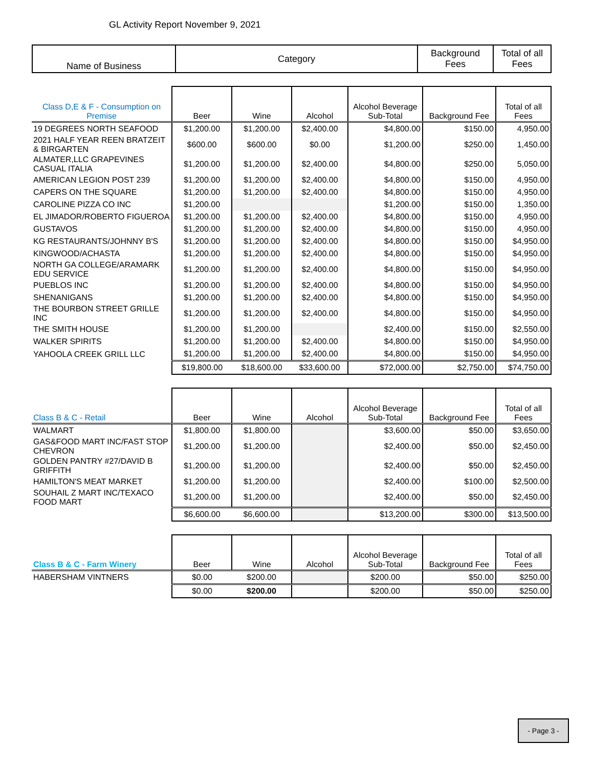GL Activity Report November 9, 2021
| Name of Business | Category | Background Fees | Total of all Fees |
| --- | --- | --- | --- |
| Class D,E & F - Consumption on Premise | Beer | Wine | Alcohol | Alcohol Beverage Sub-Total | Background Fee | Total of all Fees |
| --- | --- | --- | --- | --- | --- | --- |
| 19 DEGREES NORTH SEAFOOD | $1,200.00 | $1,200.00 | $2,400.00 | $4,800.00 | $150.00 | 4,950.00 |
| 2021 HALF YEAR REEN BRATZEIT & BIRGARTEN | $600.00 | $600.00 | $0.00 | $1,200.00 | $250.00 | 1,450.00 |
| ALMATER,LLC GRAPEVINES CASUAL ITALIA | $1,200.00 | $1,200.00 | $2,400.00 | $4,800.00 | $250.00 | 5,050.00 |
| AMERICAN LEGION POST 239 | $1,200.00 | $1,200.00 | $2,400.00 | $4,800.00 | $150.00 | 4,950.00 |
| CAPERS ON THE SQUARE | $1,200.00 | $1,200.00 | $2,400.00 | $4,800.00 | $150.00 | 4,950.00 |
| CAROLINE PIZZA CO INC | $1,200.00 | | | $1,200.00 | $150.00 | 1,350.00 |
| EL JIMADOR/ROBERTO FIGUEROA | $1,200.00 | $1,200.00 | $2,400.00 | $4,800.00 | $150.00 | 4,950.00 |
| GUSTAVOS | $1,200.00 | $1,200.00 | $2,400.00 | $4,800.00 | $150.00 | 4,950.00 |
| KG RESTAURANTS/JOHNNY B'S | $1,200.00 | $1,200.00 | $2,400.00 | $4,800.00 | $150.00 | $4,950.00 |
| KINGWOOD/ACHASTA | $1,200.00 | $1,200.00 | $2,400.00 | $4,800.00 | $150.00 | $4,950.00 |
| NORTH GA COLLEGE/ARAMARK EDU SERVICE | $1,200.00 | $1,200.00 | $2,400.00 | $4,800.00 | $150.00 | $4,950.00 |
| PUEBLOS INC | $1,200.00 | $1,200.00 | $2,400.00 | $4,800.00 | $150.00 | $4,950.00 |
| SHENANIGANS | $1,200.00 | $1,200.00 | $2,400.00 | $4,800.00 | $150.00 | $4,950.00 |
| THE BOURBON STREET GRILLE INC | $1,200.00 | $1,200.00 | $2,400.00 | $4,800.00 | $150.00 | $4,950.00 |
| THE SMITH HOUSE | $1,200.00 | $1,200.00 | | $2,400.00 | $150.00 | $2,550.00 |
| WALKER SPIRITS | $1,200.00 | $1,200.00 | $2,400.00 | $4,800.00 | $150.00 | $4,950.00 |
| YAHOOLA CREEK GRILL LLC | $1,200.00 | $1,200.00 | $2,400.00 | $4,800.00 | $150.00 | $4,950.00 |
| | $19,800.00 | $18,600.00 | $33,600.00 | $72,000.00 | $2,750.00 | $74,750.00 |
| Class B & C - Retail | Beer | Wine | Alcohol | Alcohol Beverage Sub-Total | Background Fee | Total of all Fees |
| --- | --- | --- | --- | --- | --- | --- |
| WALMART | $1,800.00 | $1,800.00 | | $3,600.00 | $50.00 | $3,650.00 |
| GAS&FOOD MART INC/FAST STOP CHEVRON | $1,200.00 | $1,200.00 | | $2,400.00 | $50.00 | $2,450.00 |
| GOLDEN PANTRY #27/DAVID B GRIFFITH | $1,200.00 | $1,200.00 | | $2,400.00 | $50.00 | $2,450.00 |
| HAMILTON'S MEAT MARKET | $1,200.00 | $1,200.00 | | $2,400.00 | $100.00 | $2,500.00 |
| SOUHAIL Z MART INC/TEXACO FOOD MART | $1,200.00 | $1,200.00 | | $2,400.00 | $50.00 | $2,450.00 |
| | $6,600.00 | $6,600.00 | | $13,200.00 | $300.00 | $13,500.00 |
| Class B & C - Farm Winery | Beer | Wine | Alcohol | Alcohol Beverage Sub-Total | Background Fee | Total of all Fees |
| --- | --- | --- | --- | --- | --- | --- |
| HABERSHAM VINTNERS | $0.00 | $200.00 | | $200.00 | $50.00 | $250.00 |
| | $0.00 | $200.00 | | $200.00 | $50.00 | $250.00 |
- Page 3 -